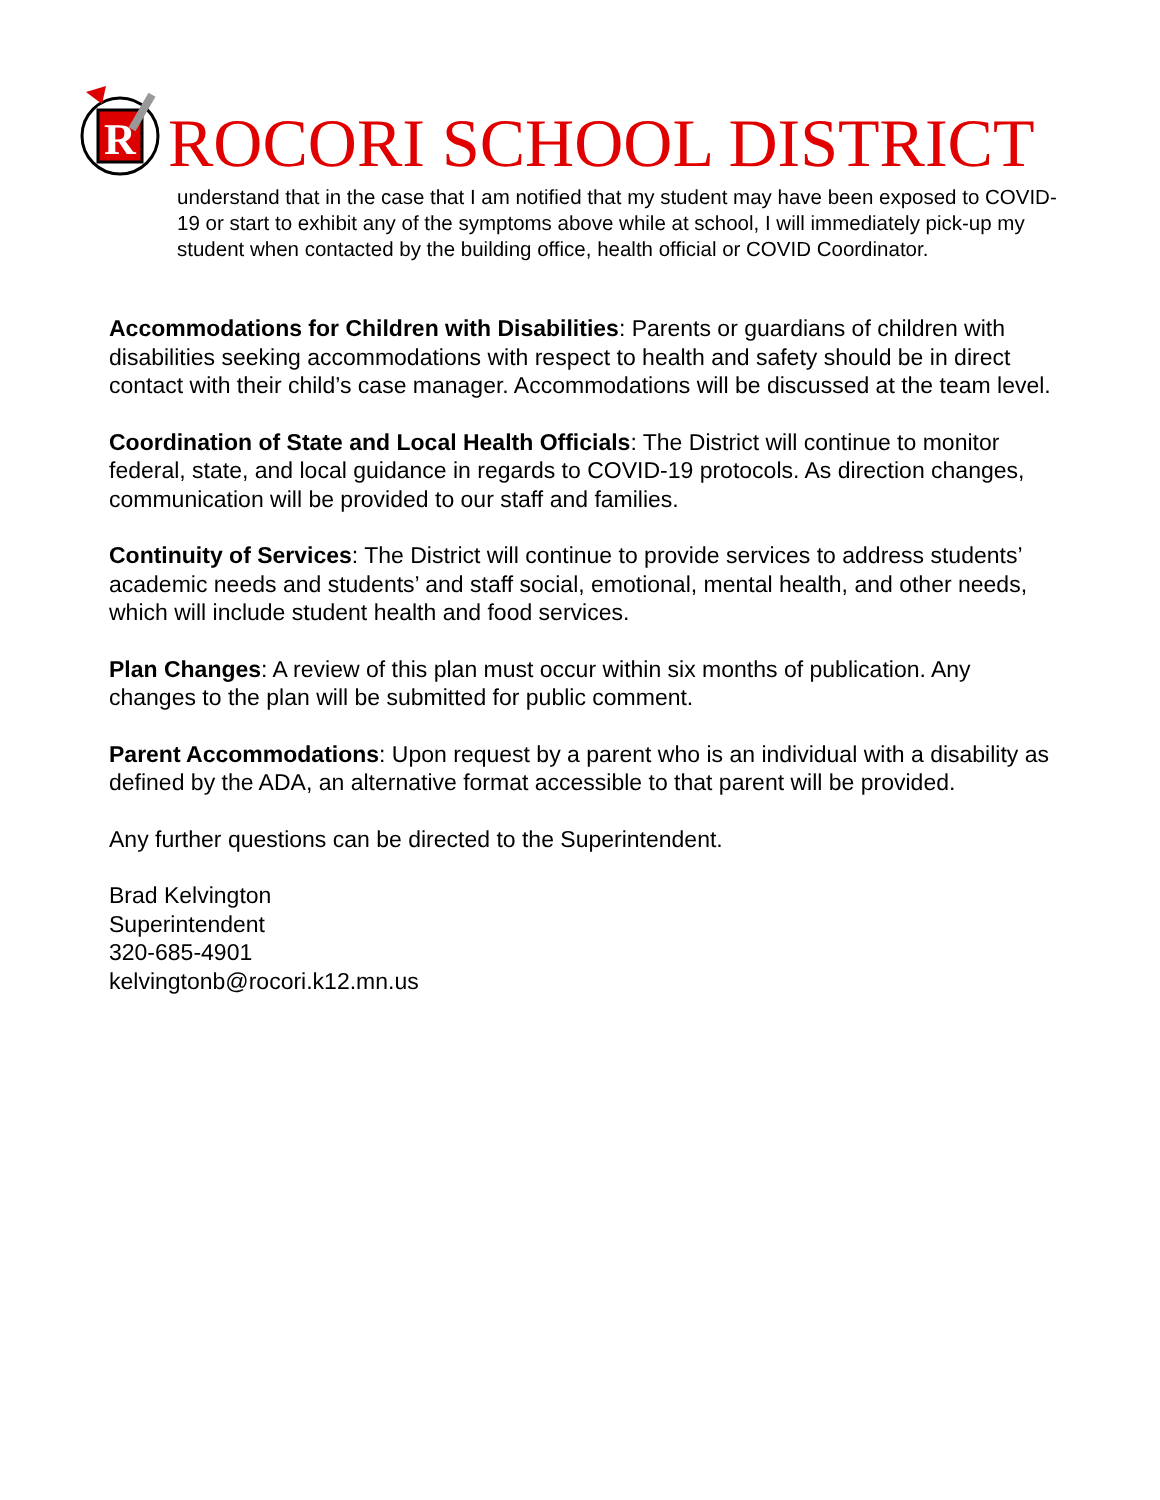R
ROCORI SCHOOL DISTRICT
understand that in the case that I am notified that my student may have been exposed to COVID-19 or start to exhibit any of the symptoms above while at school, I will immediately pick-up my student when contacted by the building office, health official or COVID Coordinator.
Accommodations for Children with Disabilities: Parents or guardians of children with disabilities seeking accommodations with respect to health and safety should be in direct contact with their child’s case manager. Accommodations will be discussed at the team level.
Coordination of State and Local Health Officials: The District will continue to monitor federal, state, and local guidance in regards to COVID-19 protocols. As direction changes, communication will be provided to our staff and families.
Continuity of Services: The District will continue to provide services to address students’ academic needs and students’ and staff social, emotional, mental health, and other needs, which will include student health and food services.
Plan Changes: A review of this plan must occur within six months of publication. Any changes to the plan will be submitted for public comment.
Parent Accommodations: Upon request by a parent who is an individual with a disability as defined by the ADA, an alternative format accessible to that parent will be provided.
Any further questions can be directed to the Superintendent.
Brad Kelvington
Superintendent
320-685-4901
kelvingtonb@rocori.k12.mn.us